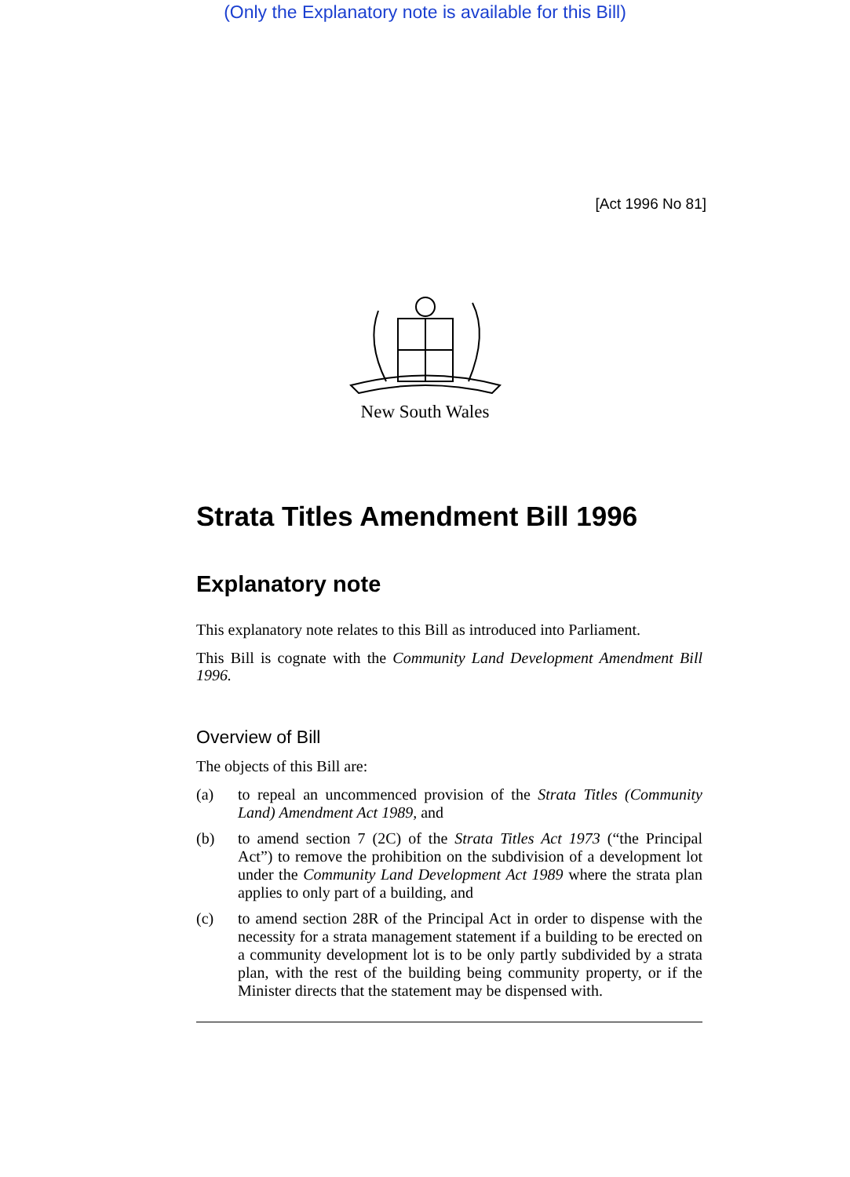(Only the Explanatory note is available for this Bill)
[Act 1996 No 81]
New South Wales
Strata Titles Amendment Bill 1996
Explanatory note
This explanatory note relates to this Bill as introduced into Parliament.
This Bill is cognate with the Community Land Development Amendment Bill 1996.
Overview of Bill
The objects of this Bill are:
(a) to repeal an uncommenced provision of the Strata Titles (Community Land) Amendment Act 1989, and
(b) to amend section 7 (2C) of the Strata Titles Act 1973 (“the Principal Act”) to remove the prohibition on the subdivision of a development lot under the Community Land Development Act 1989 where the strata plan applies to only part of a building, and
(c) to amend section 28R of the Principal Act in order to dispense with the necessity for a strata management statement if a building to be erected on a community development lot is to be only partly subdivided by a strata plan, with the rest of the building being community property, or if the Minister directs that the statement may be dispensed with.